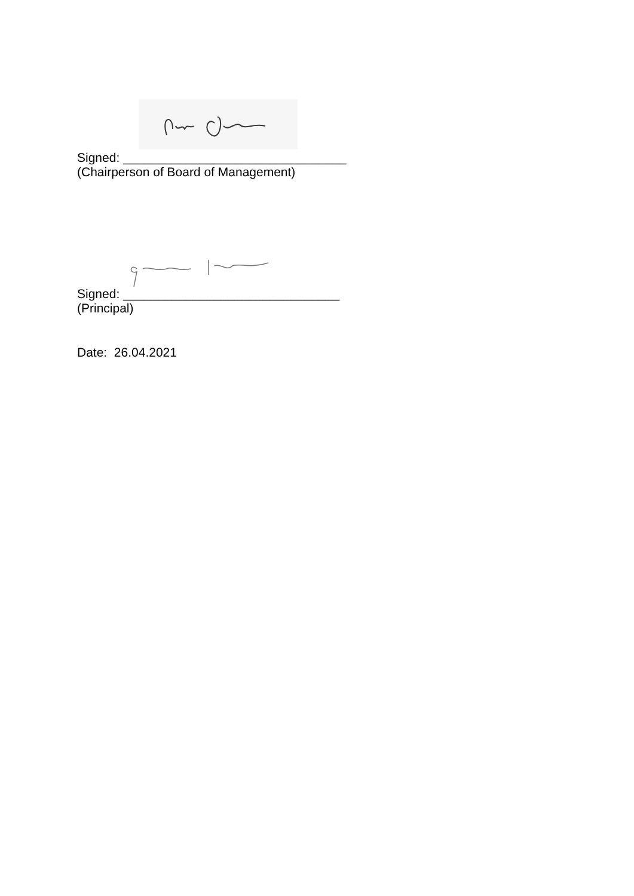Signed: ________________________________
(Chairperson of Board of Management)
Signed: _______________________________
(Principal)
Date: 26.04.2021